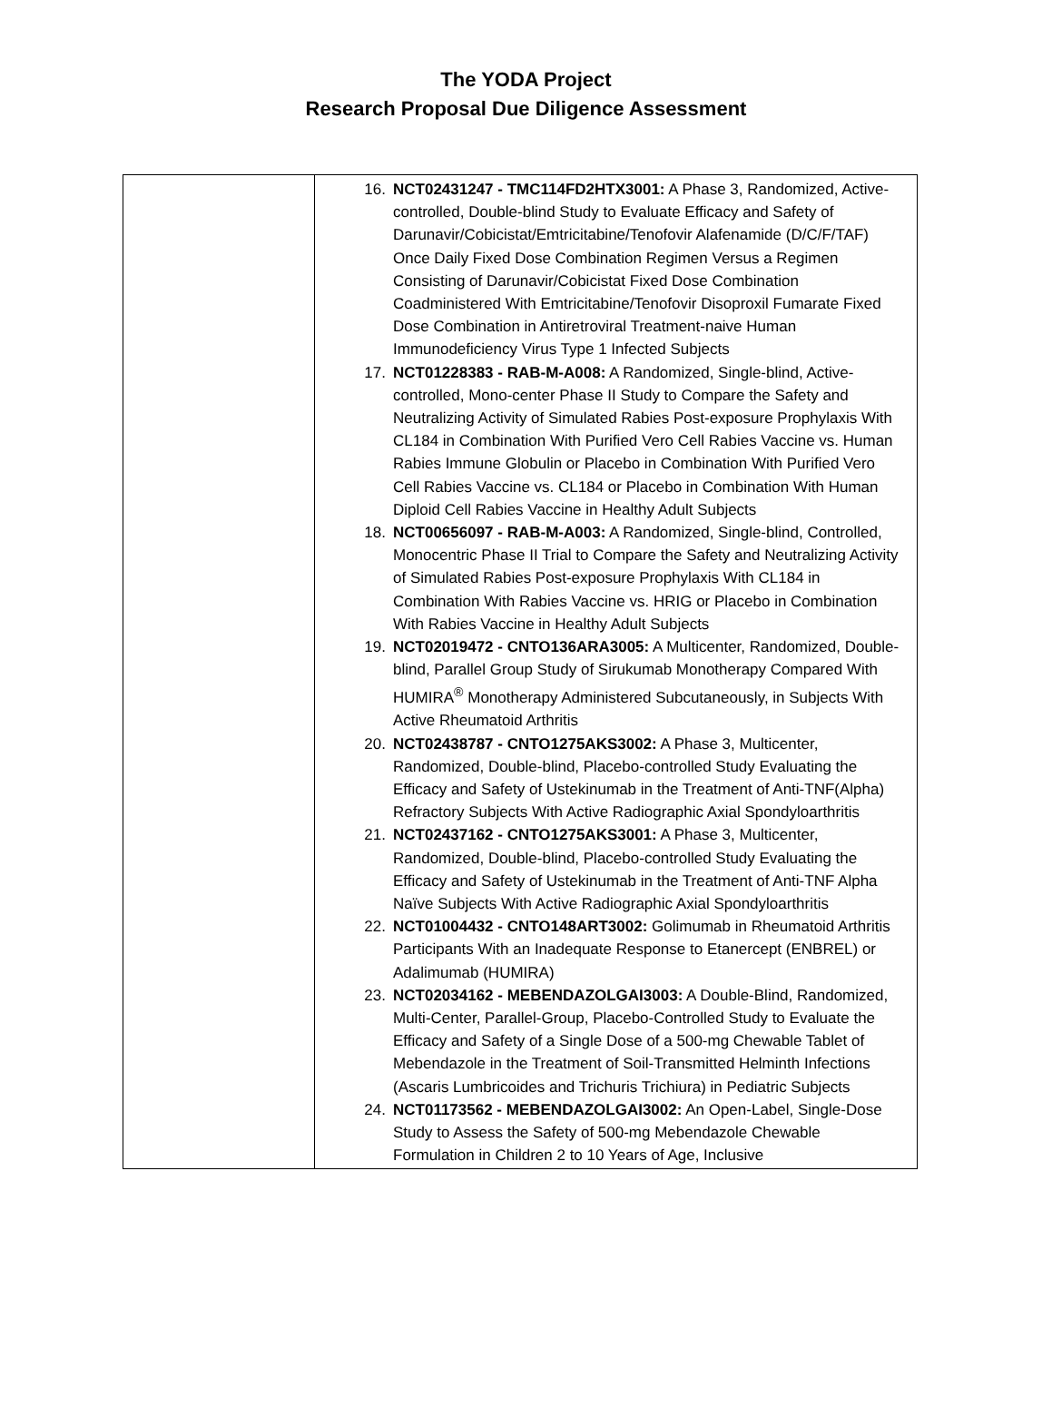The YODA Project
Research Proposal Due Diligence Assessment
| | 16. NCT02431247 - TMC114FD2HTX3001: A Phase 3, Randomized, Active-controlled, Double-blind Study to Evaluate Efficacy and Safety of Darunavir/Cobicistat/Emtricitabine/Tenofovir Alafenamide (D/C/F/TAF) Once Daily Fixed Dose Combination Regimen Versus a Regimen Consisting of Darunavir/Cobicistat Fixed Dose Combination Coadministered With Emtricitabine/Tenofovir Disoproxil Fumarate Fixed Dose Combination in Antiretroviral Treatment-naive Human Immunodeficiency Virus Type 1 Infected Subjects 17. NCT01228383 - RAB-M-A008: A Randomized, Single-blind, Active-controlled, Mono-center Phase II Study to Compare the Safety and Neutralizing Activity of Simulated Rabies Post-exposure Prophylaxis With CL184 in Combination With Purified Vero Cell Rabies Vaccine vs. Human Rabies Immune Globulin or Placebo in Combination With Purified Vero Cell Rabies Vaccine vs. CL184 or Placebo in Combination With Human Diploid Cell Rabies Vaccine in Healthy Adult Subjects 18. NCT00656097 - RAB-M-A003: A Randomized, Single-blind, Controlled, Monocentric Phase II Trial to Compare the Safety and Neutralizing Activity of Simulated Rabies Post-exposure Prophylaxis With CL184 in Combination With Rabies Vaccine vs. HRIG or Placebo in Combination With Rabies Vaccine in Healthy Adult Subjects 19. NCT02019472 - CNTO136ARA3005: A Multicenter, Randomized, Double-blind, Parallel Group Study of Sirukumab Monotherapy Compared With HUMIRA<sup>®</sup> Monotherapy Administered Subcutaneously, in Subjects With Active Rheumatoid Arthritis 20. NCT02438787 - CNTO1275AKS3002: A Phase 3, Multicenter, Randomized, Double-blind, Placebo-controlled Study Evaluating the Efficacy and Safety of Ustekinumab in the Treatment of Anti-TNF(Alpha) Refractory Subjects With Active Radiographic Axial Spondyloarthritis 21. NCT02437162 - CNTO1275AKS3001: A Phase 3, Multicenter, Randomized, Double-blind, Placebo-controlled Study Evaluating the Efficacy and Safety of Ustekinumab in the Treatment of Anti-TNF Alpha Naïve Subjects With Active Radiographic Axial Spondyloarthritis 22. NCT01004432 - CNTO148ART3002: Golimumab in Rheumatoid Arthritis Participants With an Inadequate Response to Etanercept (ENBREL) or Adalimumab (HUMIRA) 23. NCT02034162 - MEBENDAZOLGAI3003: A Double-Blind, Randomized, Multi-Center, Parallel-Group, Placebo-Controlled Study to Evaluate the Efficacy and Safety of a Single Dose of a 500-mg Chewable Tablet of Mebendazole in the Treatment of Soil-Transmitted Helminth Infections (Ascaris Lumbricoides and Trichuris Trichiura) in Pediatric Subjects 24. NCT01173562 - MEBENDAZOLGAI3002: An Open-Label, Single-Dose Study to Assess the Safety of 500-mg Mebendazole Chewable Formulation in Children 2 to 10 Years of Age, Inclusive |